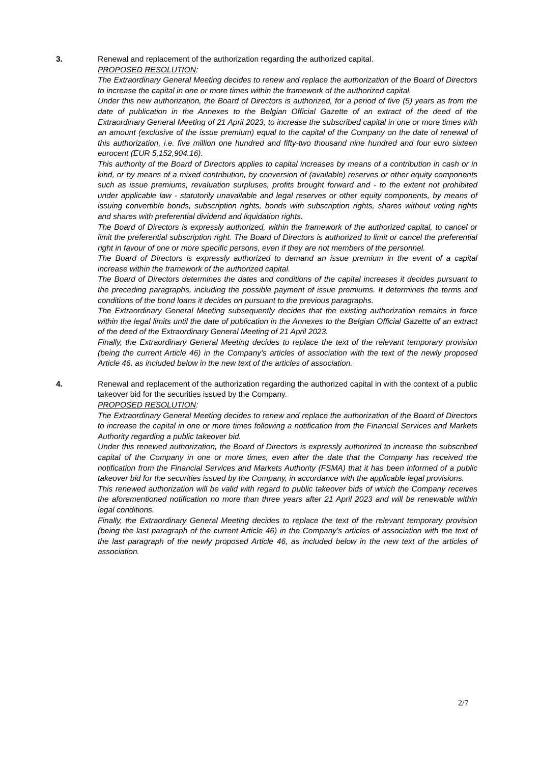3. Renewal and replacement of the authorization regarding the authorized capital.
PROPOSED RESOLUTION:
The Extraordinary General Meeting decides to renew and replace the authorization of the Board of Directors to increase the capital in one or more times within the framework of the authorized capital.
Under this new authorization, the Board of Directors is authorized, for a period of five (5) years as from the date of publication in the Annexes to the Belgian Official Gazette of an extract of the deed of the Extraordinary General Meeting of 21 April 2023, to increase the subscribed capital in one or more times with an amount (exclusive of the issue premium) equal to the capital of the Company on the date of renewal of this authorization, i.e. five million one hundred and fifty-two thousand nine hundred and four euro sixteen eurocent (EUR 5,152,904.16).
This authority of the Board of Directors applies to capital increases by means of a contribution in cash or in kind, or by means of a mixed contribution, by conversion of (available) reserves or other equity components such as issue premiums, revaluation surpluses, profits brought forward and - to the extent not prohibited under applicable law - statutorily unavailable and legal reserves or other equity components, by means of issuing convertible bonds, subscription rights, bonds with subscription rights, shares without voting rights and shares with preferential dividend and liquidation rights.
The Board of Directors is expressly authorized, within the framework of the authorized capital, to cancel or limit the preferential subscription right. The Board of Directors is authorized to limit or cancel the preferential right in favour of one or more specific persons, even if they are not members of the personnel.
The Board of Directors is expressly authorized to demand an issue premium in the event of a capital increase within the framework of the authorized capital.
The Board of Directors determines the dates and conditions of the capital increases it decides pursuant to the preceding paragraphs, including the possible payment of issue premiums. It determines the terms and conditions of the bond loans it decides on pursuant to the previous paragraphs.
The Extraordinary General Meeting subsequently decides that the existing authorization remains in force within the legal limits until the date of publication in the Annexes to the Belgian Official Gazette of an extract of the deed of the Extraordinary General Meeting of 21 April 2023.
Finally, the Extraordinary General Meeting decides to replace the text of the relevant temporary provision (being the current Article 46) in the Company's articles of association with the text of the newly proposed Article 46, as included below in the new text of the articles of association.
4. Renewal and replacement of the authorization regarding the authorized capital in with the context of a public takeover bid for the securities issued by the Company.
PROPOSED RESOLUTION:
The Extraordinary General Meeting decides to renew and replace the authorization of the Board of Directors to increase the capital in one or more times following a notification from the Financial Services and Markets Authority regarding a public takeover bid.
Under this renewed authorization, the Board of Directors is expressly authorized to increase the subscribed capital of the Company in one or more times, even after the date that the Company has received the notification from the Financial Services and Markets Authority (FSMA) that it has been informed of a public takeover bid for the securities issued by the Company, in accordance with the applicable legal provisions.
This renewed authorization will be valid with regard to public takeover bids of which the Company receives the aforementioned notification no more than three years after 21 April 2023 and will be renewable within legal conditions.
Finally, the Extraordinary General Meeting decides to replace the text of the relevant temporary provision (being the last paragraph of the current Article 46) in the Company’s articles of association with the text of the last paragraph of the newly proposed Article 46, as included below in the new text of the articles of association.
2/7